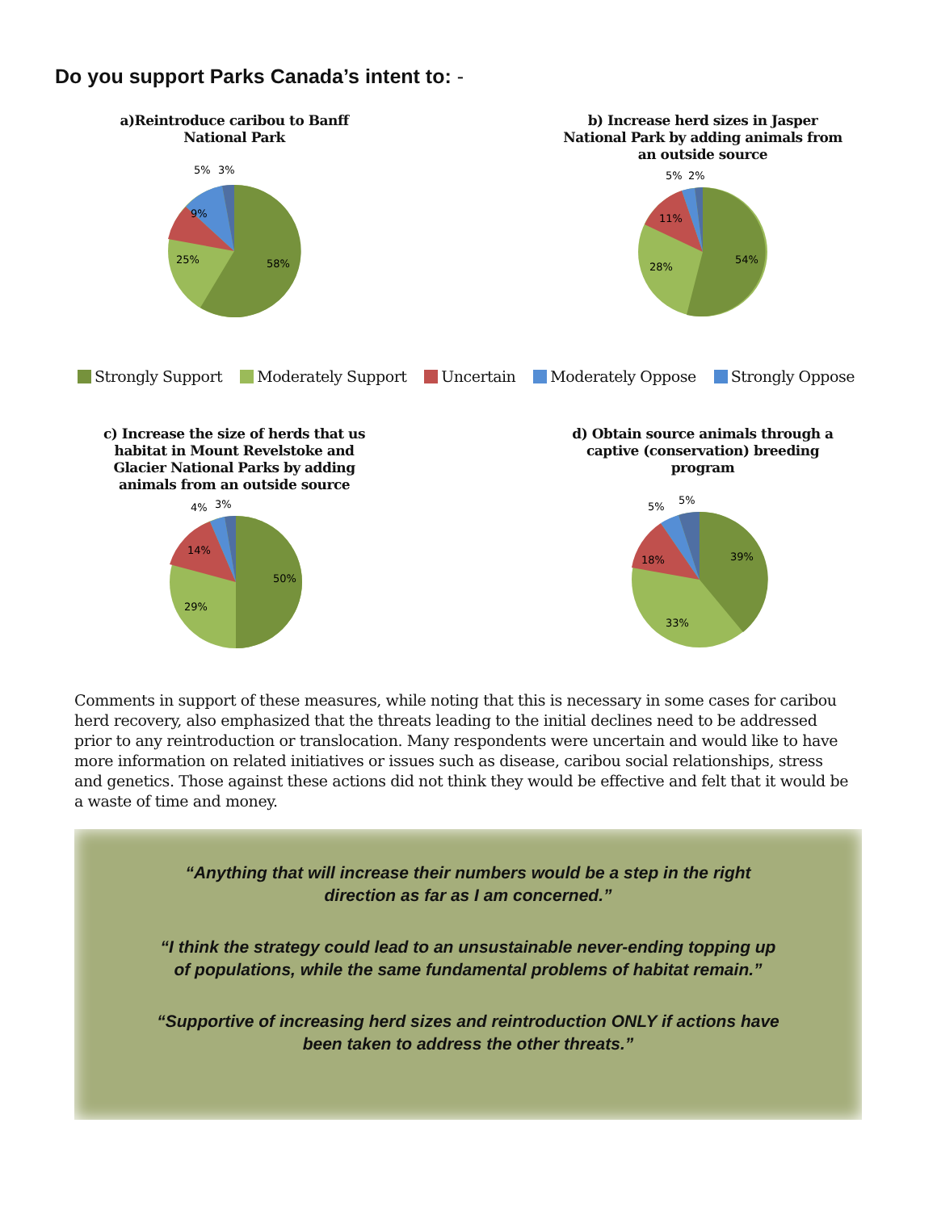Do you support Parks Canada’s intent to: -
a)Reintroduce caribou to Banff National Park
5%
3%
9%
25%
58%
b) Increase herd sizes in Jasper National Park by adding animals from an outside source
5%
2%
11%
28%
54%
Strongly Support Moderately Support Uncertain Moderately Oppose Strongly Oppose
c) Increase the size of herds that us habitat in Mount Revelstoke and Glacier National Parks by adding animals from an outside source
4%
3%
14%
29%
50%
d) Obtain source animals through a captive (conservation) breeding program
5%
5%
18%
33%
39%
Comments in support of these measures, while noting that this is necessary in some cases for caribou herd recovery, also emphasized that the threats leading to the initial declines need to be addressed prior to any reintroduction or translocation. Many respondents were uncertain and would like to have more information on related initiatives or issues such as disease, caribou social relationships, stress and genetics. Those against these actions did not think they would be effective and felt that it would be a waste of time and money.
“Anything that will increase their numbers would be a step in the right direction as far as I am concerned.”
“I think the strategy could lead to an unsustainable never-ending topping up of populations, while the same fundamental problems of habitat remain.”
“Supportive of increasing herd sizes and reintroduction ONLY if actions have been taken to address the other threats.”